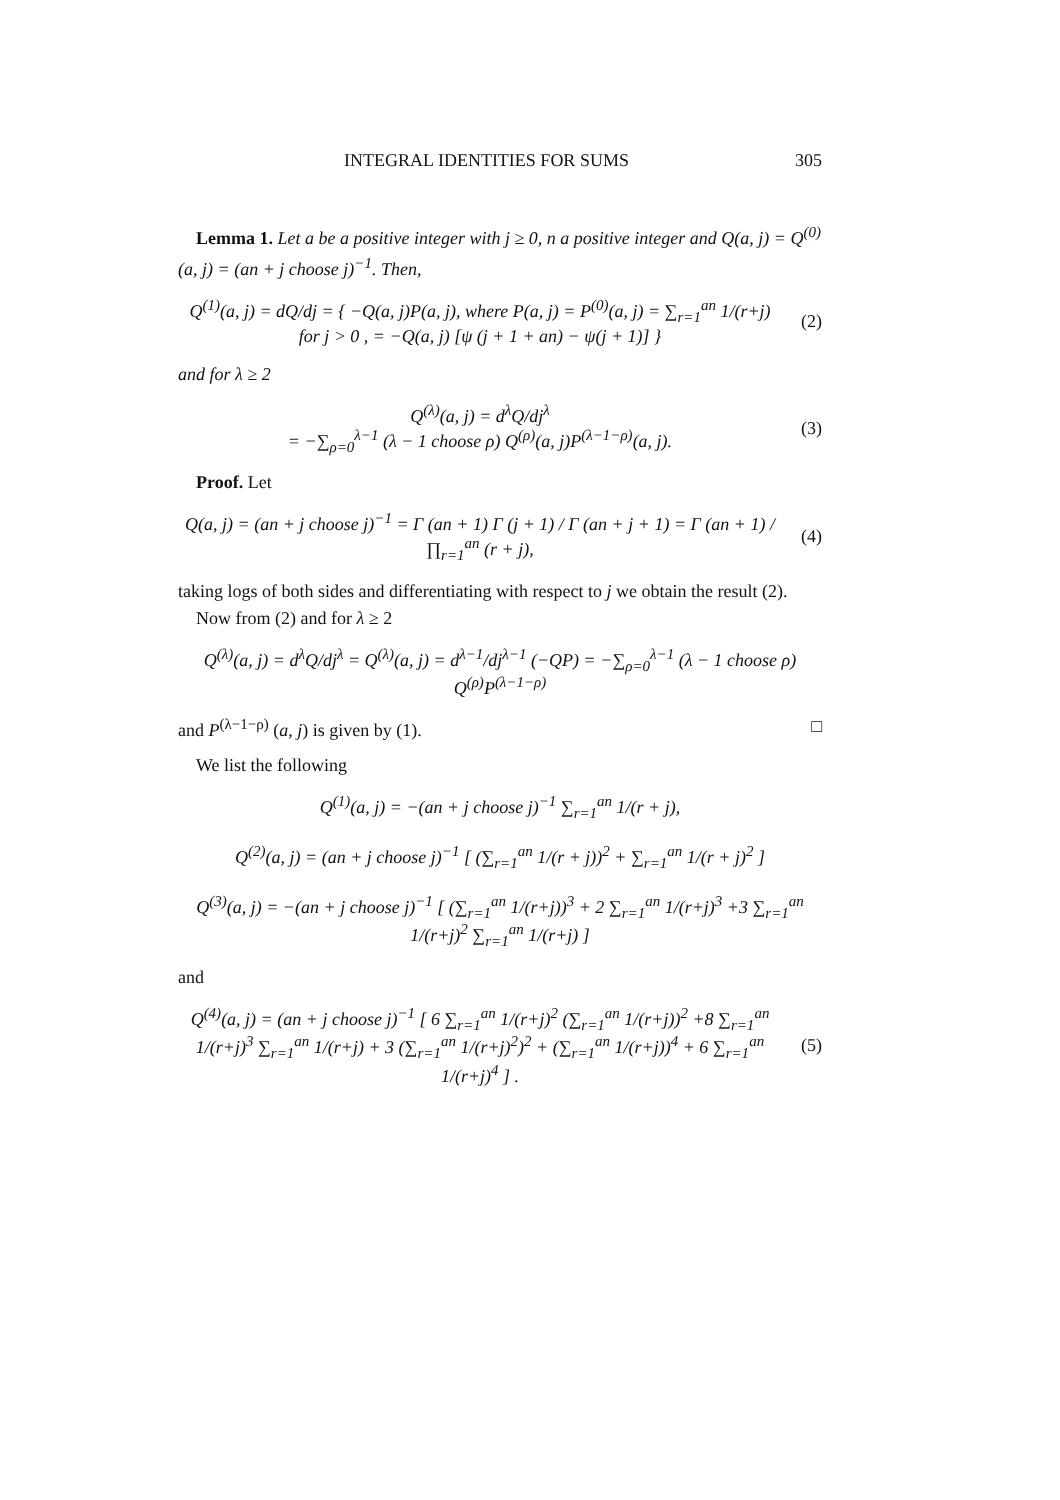INTEGRAL IDENTITIES FOR SUMS 305
Lemma 1. Let a be a positive integer with j ≥ 0, n a positive integer and Q(a, j) = Q<sup>(0)</sup>(a, j) = (an + j choose j)<sup>−1</sup>. Then,
Q<sup>(1)</sup>(a, j) = dQ/dj = { −Q(a, j)P(a, j), where P(a, j) = P<sup>(0)</sup>(a, j) = ∑<sub>r=1</sub><sup>an</sup> 1/(r+j) for j > 0 , = −Q(a, j) [ψ (j + 1 + an) − ψ(j + 1)] }
(2)
and for λ ≥ 2
Q<sup>(λ)</sup>(a, j) = d<sup>λ</sup>Q/dj<sup>λ</sup>
= −∑<sub>ρ=0</sub><sup>λ−1</sup> (λ − 1 choose ρ) Q<sup>(ρ)</sup>(a, j)P<sup>(λ−1−ρ)</sup>(a, j).
(3)
Proof. Let
Q(a, j) = (an + j choose j)<sup>−1</sup> = Γ (an + 1) Γ (j + 1) / Γ (an + j + 1) = Γ (an + 1) / ∏<sub>r=1</sub><sup>an</sup> (r + j),
(4)
taking logs of both sides and differentiating with respect to j we obtain the result (2).
Now from (2) and for λ ≥ 2
Q<sup>(λ)</sup>(a, j) = d<sup>λ</sup>Q/dj<sup>λ</sup> = Q<sup>(λ)</sup>(a, j) = d<sup>λ−1</sup>/dj<sup>λ−1</sup> (−QP) = −∑<sub>ρ=0</sub><sup>λ−1</sup> (λ − 1 choose ρ) Q<sup>(ρ)</sup>P<sup>(λ−1−ρ)</sup>
and P<sup>(λ−1−ρ)</sup> (a, j) is given by (1). □
We list the following
Q<sup>(1)</sup>(a, j) = −(an + j choose j)<sup>−1</sup> ∑<sub>r=1</sub><sup>an</sup> 1/(r + j),
Q<sup>(2)</sup>(a, j) = (an + j choose j)<sup>−1</sup> [ (∑<sub>r=1</sub><sup>an</sup> 1/(r + j))<sup>2</sup> + ∑<sub>r=1</sub><sup>an</sup> 1/(r + j)<sup>2</sup> ]
Q<sup>(3)</sup>(a, j) = −(an + j choose j)<sup>−1</sup> [ (∑<sub>r=1</sub><sup>an</sup> 1/(r+j))<sup>3</sup> + 2 ∑<sub>r=1</sub><sup>an</sup> 1/(r+j)<sup>3</sup> +3 ∑<sub>r=1</sub><sup>an</sup> 1/(r+j)<sup>2</sup> ∑<sub>r=1</sub><sup>an</sup> 1/(r+j) ]
and
Q<sup>(4)</sup>(a, j) = (an + j choose j)<sup>−1</sup> [ 6 ∑<sub>r=1</sub><sup>an</sup> 1/(r+j)<sup>2</sup> (∑<sub>r=1</sub><sup>an</sup> 1/(r+j))<sup>2</sup> +8 ∑<sub>r=1</sub><sup>an</sup> 1/(r+j)<sup>3</sup> ∑<sub>r=1</sub><sup>an</sup> 1/(r+j) + 3 (∑<sub>r=1</sub><sup>an</sup> 1/(r+j)<sup>2</sup>)<sup>2</sup> + (∑<sub>r=1</sub><sup>an</sup> 1/(r+j))<sup>4</sup> + 6 ∑<sub>r=1</sub><sup>an</sup> 1/(r+j)<sup>4</sup> ] .
(5)